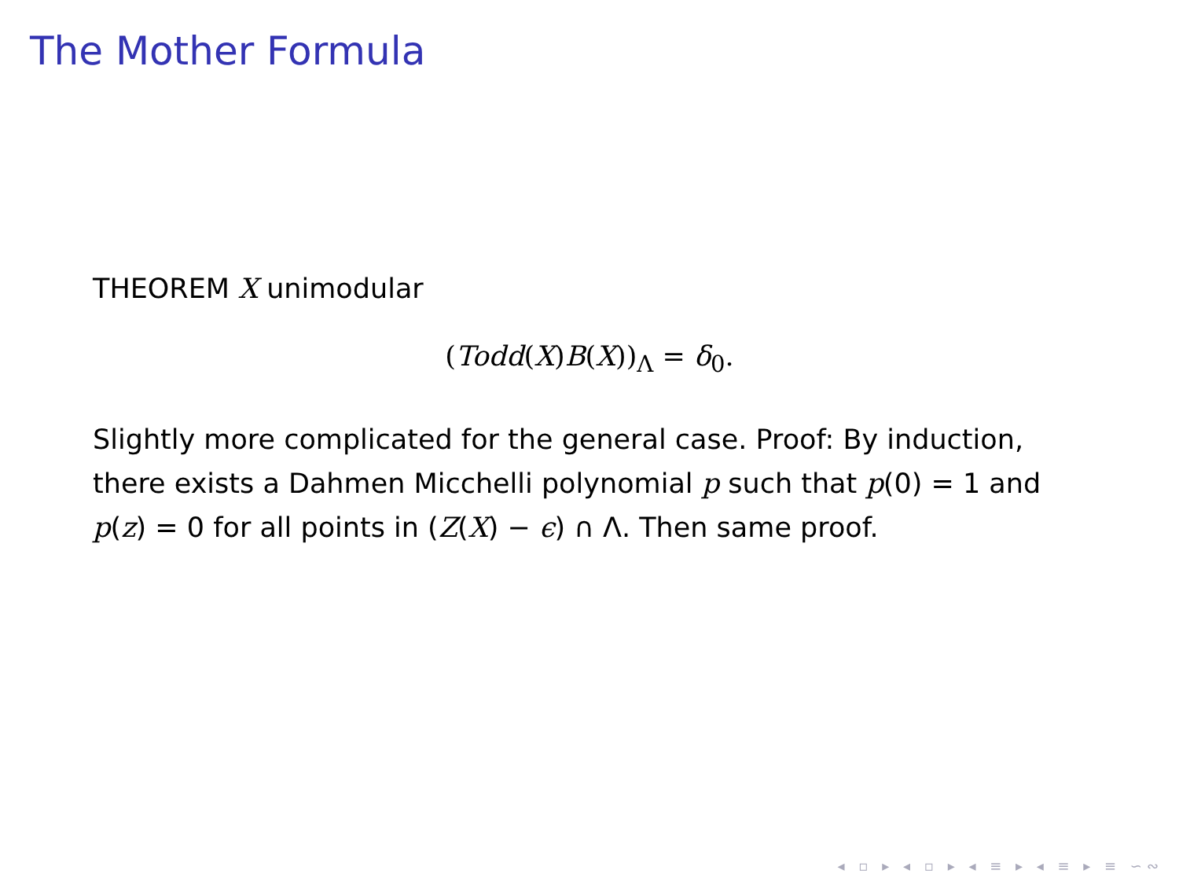The Mother Formula
THEOREM X unimodular
(Todd(X)B(X))<sub>Λ</sub> = δ<sub>0</sub>.
Slightly more complicated for the general case. Proof: By induction, there exists a Dahmen Micchelli polynomial p such that p(0) = 1 and p(z) = 0 for all points in (Z(X) − ϵ) ∩ Λ. Then same proof.
◂ ▫ ▸ ◂ ▫ ▸ ◂ ≡ ▸ ◂ ≡ ▸ ≡ ∽∾